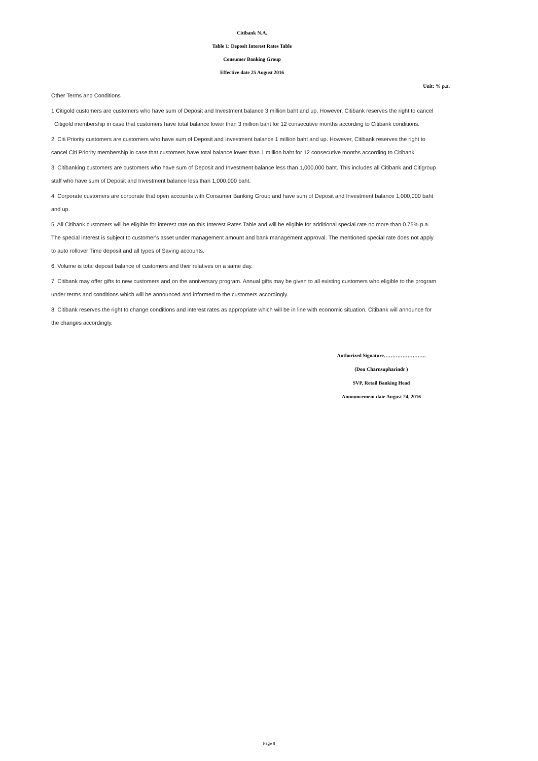Citibank N.A.
Table 1: Deposit Interest Rates Table
Consumer Banking Group
Effective date 25 August 2016
Unit: % p.a.
Other Terms and Conditions
1.Citigold customers are customers who have sum of Deposit and Investment balance 3 million baht and up. However, Citibank reserves the right to cancel
Citigold membership in case that customers have total balance lower than 3 million baht for 12 consecutive months according to Citibank conditions.
2. Citi Priority customers are customers who have sum of Deposit and Investment balance 1 million baht and up. However, Citibank reserves the right to
cancel Citi Priority membership in case that customers have total balance lower than 1 million baht for 12 consecutive months according to Citibank
3. Citibanking customers are customers who have sum of Deposit and Investment balance less than 1,000,000 baht. This includes all Citibank and Citigroup
staff who have sum of Deposit and Investment balance less than 1,000,000 baht.
4. Corporate customers are corporate that open accounts with Consumer Banking Group and have sum of Deposit and Investment balance 1,000,000 baht
and up.
5. All Citibank customers will be eligible for interest rate on this Interest Rates Table and will be eligible for additional special rate no more than 0.75% p.a.
The special interest is subject to customer's asset under management amount and bank management approval. The mentioned special rate does not apply
to auto rollover Time deposit and all types of Saving accounts.
6. Volume is total deposit balance of customers and their relatives on a same day.
7. Citibank may offer gifts to new customers and on the anniversary program. Annual gifts may be given to all existing customers who eligible to the program
under terms and conditions which will be announced and informed to the customers accordingly.
8. Citibank reserves the right to change conditions and interest rates as appropriate which will be in line with economic situation. Citibank will announce for
the changes accordingly.
Authorized Signature…………………….
(Don Charnsupharindr )
SVP, Retail Banking Head
Announcement date August 24, 2016
Page 8